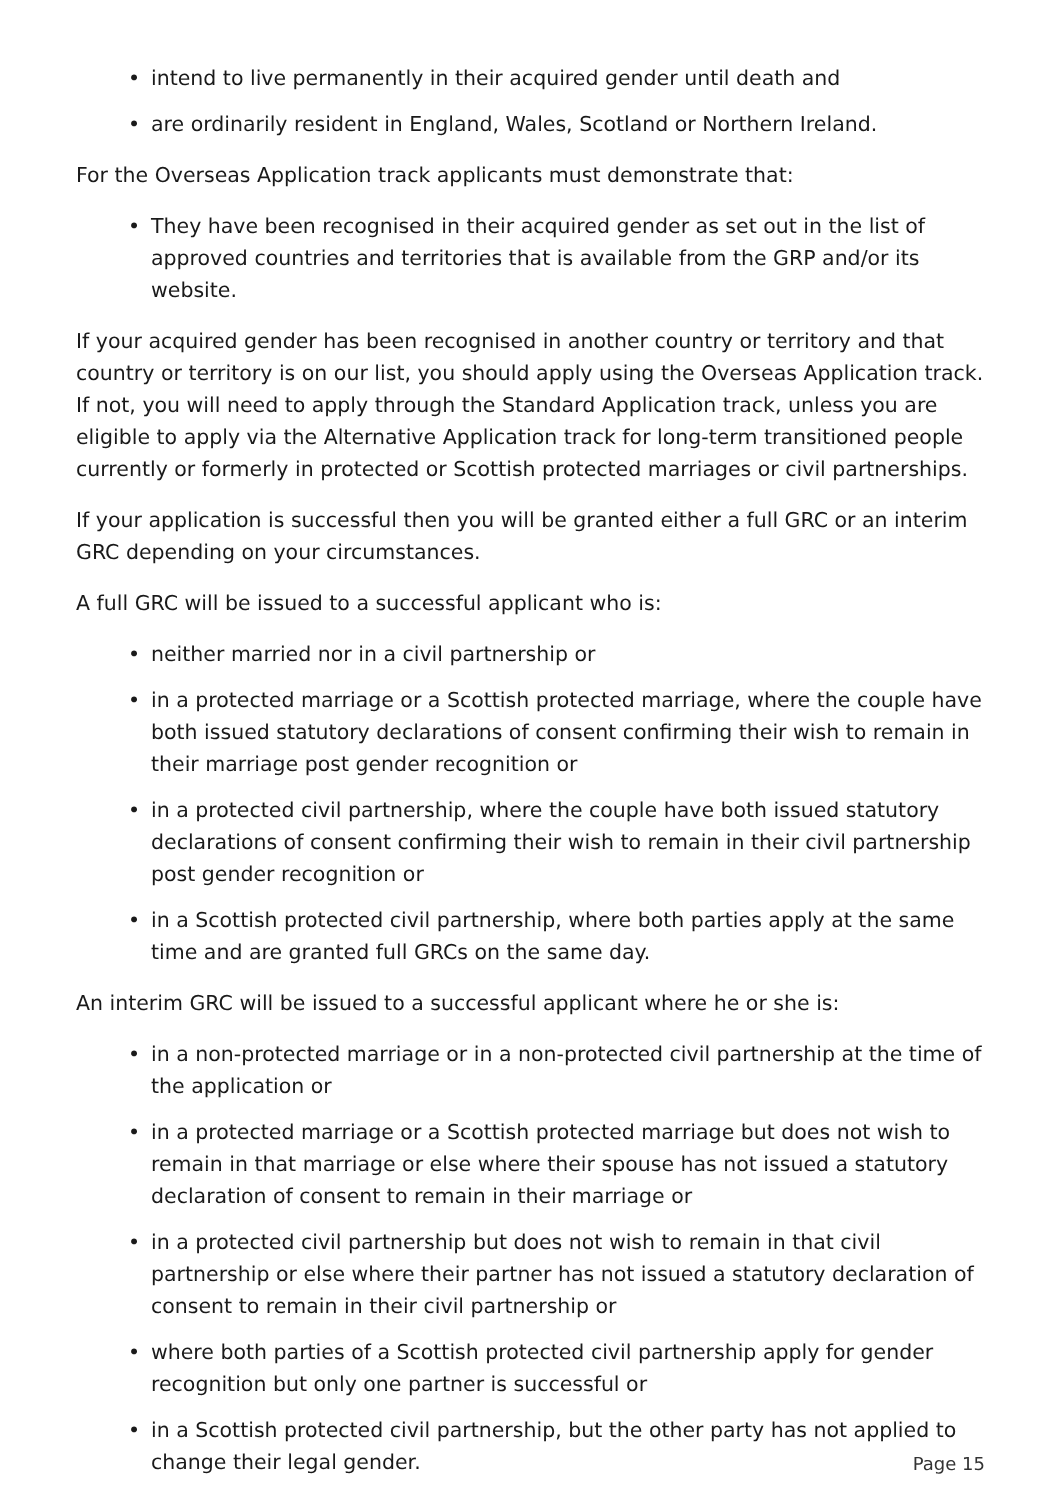• intend to live permanently in their acquired gender until death and
• are ordinarily resident in England, Wales, Scotland or Northern Ireland.
For the Overseas Application track applicants must demonstrate that:
• They have been recognised in their acquired gender as set out in the list of approved countries and territories that is available from the GRP and/or its website.
If your acquired gender has been recognised in another country or territory and that country or territory is on our list, you should apply using the Overseas Application track. If not, you will need to apply through the Standard Application track, unless you are eligible to apply via the Alternative Application track for long-term transitioned people currently or formerly in protected or Scottish protected marriages or civil partnerships.
If your application is successful then you will be granted either a full GRC or an interim GRC depending on your circumstances.
A full GRC will be issued to a successful applicant who is:
• neither married nor in a civil partnership or
• in a protected marriage or a Scottish protected marriage, where the couple have both issued statutory declarations of consent confirming their wish to remain in their marriage post gender recognition or
• in a protected civil partnership, where the couple have both issued statutory declarations of consent confirming their wish to remain in their civil partnership post gender recognition or
• in a Scottish protected civil partnership, where both parties apply at the same time and are granted full GRCs on the same day.
An interim GRC will be issued to a successful applicant where he or she is:
• in a non-protected marriage or in a non-protected civil partnership at the time of the application or
• in a protected marriage or a Scottish protected marriage but does not wish to remain in that marriage or else where their spouse has not issued a statutory declaration of consent to remain in their marriage or
• in a protected civil partnership but does not wish to remain in that civil partnership or else where their partner has not issued a statutory declaration of consent to remain in their civil partnership or
• where both parties of a Scottish protected civil partnership apply for gender recognition but only one partner is successful or
• in a Scottish protected civil partnership, but the other party has not applied to change their legal gender.
Page 15